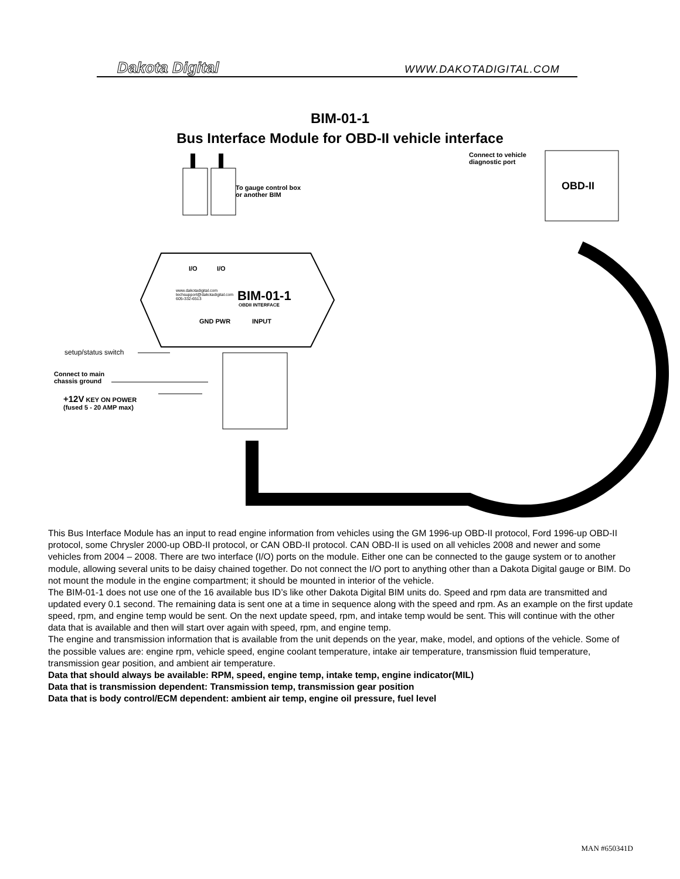Dakota Digital WWW.DAKOTADIGITAL.COM
BIM-01-1
Bus Interface Module for OBD-II vehicle interface
To gauge control box
or another BIM
Connect to vehicle
diagnostic port
OBD-II
I/O I/O
www.dakotadigital.com
techsupport@dakotadigital.com
605-332-6513
BIM-01-1
OBDII INTERFACE
GND PWR INPUT
setup/status switch
Connect to main
chassis ground
+12V KEY ON POWER
(fused 5 - 20 AMP max)
This Bus Interface Module has an input to read engine information from vehicles using the GM 1996-up OBD-II protocol, Ford 1996-up OBD-II protocol, some Chrysler 2000-up OBD-II protocol, or CAN OBD-II protocol. CAN OBD-II is used on all vehicles 2008 and newer and some vehicles from 2004 – 2008. There are two interface (I/O) ports on the module. Either one can be connected to the gauge system or to another module, allowing several units to be daisy chained together. Do not connect the I/O port to anything other than a Dakota Digital gauge or BIM. Do not mount the module in the engine compartment; it should be mounted in interior of the vehicle.
The BIM-01-1 does not use one of the 16 available bus ID’s like other Dakota Digital BIM units do. Speed and rpm data are transmitted and updated every 0.1 second. The remaining data is sent one at a time in sequence along with the speed and rpm. As an example on the first update speed, rpm, and engine temp would be sent. On the next update speed, rpm, and intake temp would be sent. This will continue with the other data that is available and then will start over again with speed, rpm, and engine temp.
The engine and transmission information that is available from the unit depends on the year, make, model, and options of the vehicle. Some of the possible values are: engine rpm, vehicle speed, engine coolant temperature, intake air temperature, transmission fluid temperature, transmission gear position, and ambient air temperature.
Data that should always be available: RPM, speed, engine temp, intake temp, engine indicator(MIL)
Data that is transmission dependent: Transmission temp, transmission gear position
Data that is body control/ECM dependent: ambient air temp, engine oil pressure, fuel level
MAN #650341D